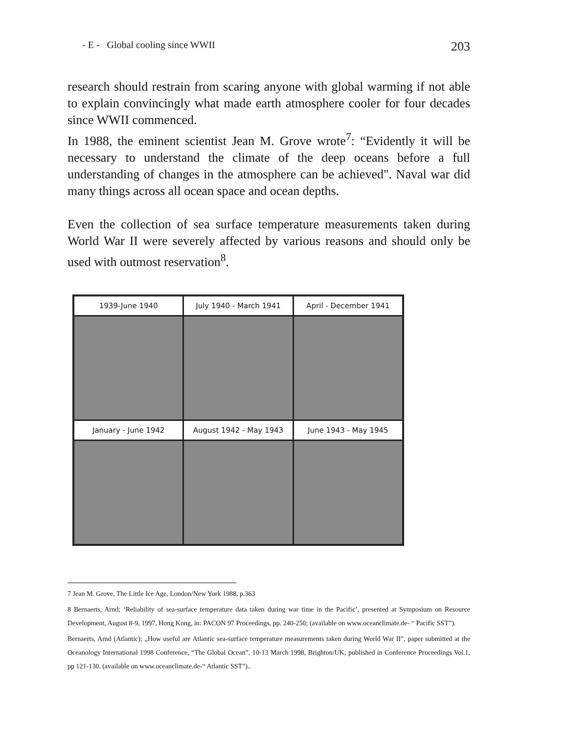- E - Global cooling since WWII 203
research should restrain from scaring anyone with global warming if not able to explain convincingly what made earth atmosphere cooler for four decades since WWII commenced.
In 1988, the eminent scientist Jean M. Grove wrote<sup>7</sup>: “Evidently it will be necessary to understand the climate of the deep oceans before a full understanding of changes in the atmosphere can be achieved". Naval war did many things across all ocean space and ocean depths.
Even the collection of sea surface temperature measurements taken during World War II were severely affected by various reasons and should only be used with outmost reservation<sup>8</sup>.
1939-June 1940
July 1940 - March 1941
April - December 1941
January - June 1942
August 1942 - May 1943
June 1943 - May 1945
7 Jean M. Grove, The Little Ice Age, London/New York 1988, p.363
8 Bernaerts, Arnd; ‘Reliability of sea-surface temperature data taken during war time in the Pacific’, presented at Symposium on Resource Development, August 8-9, 1997, Hong Kong, in: PACON 97 Proceedings, pp. 240-250; (available on www.oceanclimate.de- “ Pacific SST”).
Bernaerts, Arnd (Atlantic); „How useful are Atlantic sea-surface temperature measurements taken during World War II”, paper submitted at the Oceanology International 1998 Conference, “The Global Ocean”, 10-13 March 1998, Brighton/UK; published in Conference Proceedings Vol.1, pp 121-130. (available on www.oceanclimate.de-“ Atlantic SST”)..